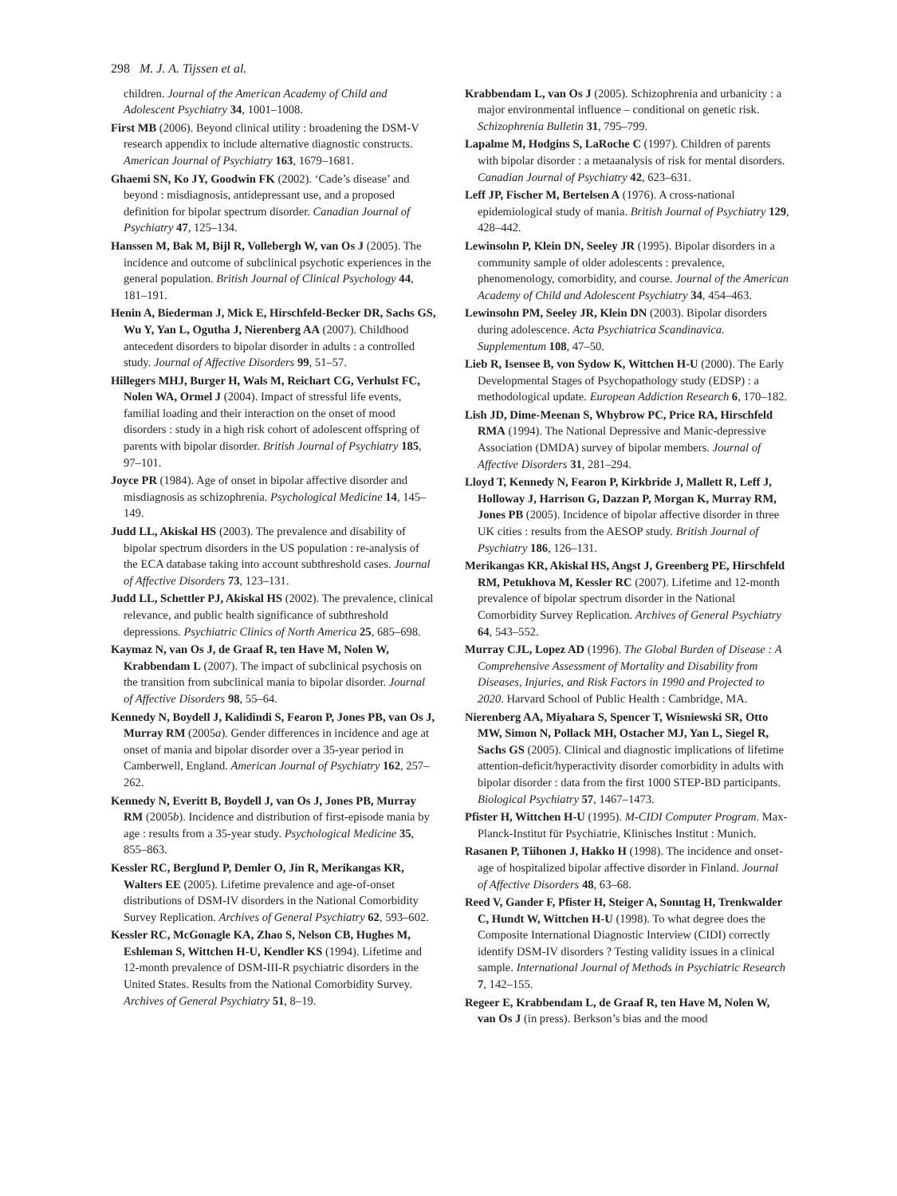298 M. J. A. Tijssen et al.
children. Journal of the American Academy of Child and Adolescent Psychiatry 34, 1001–1008.
First MB (2006). Beyond clinical utility : broadening the DSM-V research appendix to include alternative diagnostic constructs. American Journal of Psychiatry 163, 1679–1681.
Ghaemi SN, Ko JY, Goodwin FK (2002). ‘Cade’s disease’ and beyond : misdiagnosis, antidepressant use, and a proposed definition for bipolar spectrum disorder. Canadian Journal of Psychiatry 47, 125–134.
Hanssen M, Bak M, Bijl R, Vollebergh W, van Os J (2005). The incidence and outcome of subclinical psychotic experiences in the general population. British Journal of Clinical Psychology 44, 181–191.
Henin A, Biederman J, Mick E, Hirschfeld-Becker DR, Sachs GS, Wu Y, Yan L, Ogutha J, Nierenberg AA (2007). Childhood antecedent disorders to bipolar disorder in adults : a controlled study. Journal of Affective Disorders 99, 51–57.
Hillegers MHJ, Burger H, Wals M, Reichart CG, Verhulst FC, Nolen WA, Ormel J (2004). Impact of stressful life events, familial loading and their interaction on the onset of mood disorders : study in a high risk cohort of adolescent offspring of parents with bipolar disorder. British Journal of Psychiatry 185, 97–101.
Joyce PR (1984). Age of onset in bipolar affective disorder and misdiagnosis as schizophrenia. Psychological Medicine 14, 145–149.
Judd LL, Akiskal HS (2003). The prevalence and disability of bipolar spectrum disorders in the US population : re-analysis of the ECA database taking into account subthreshold cases. Journal of Affective Disorders 73, 123–131.
Judd LL, Schettler PJ, Akiskal HS (2002). The prevalence, clinical relevance, and public health significance of subthreshold depressions. Psychiatric Clinics of North America 25, 685–698.
Kaymaz N, van Os J, de Graaf R, ten Have M, Nolen W, Krabbendam L (2007). The impact of subclinical psychosis on the transition from subclinical mania to bipolar disorder. Journal of Affective Disorders 98, 55–64.
Kennedy N, Boydell J, Kalidindi S, Fearon P, Jones PB, van Os J, Murray RM (2005a). Gender differences in incidence and age at onset of mania and bipolar disorder over a 35-year period in Camberwell, England. American Journal of Psychiatry 162, 257–262.
Kennedy N, Everitt B, Boydell J, van Os J, Jones PB, Murray RM (2005b). Incidence and distribution of first-episode mania by age : results from a 35-year study. Psychological Medicine 35, 855–863.
Kessler RC, Berglund P, Demler O, Jin R, Merikangas KR, Walters EE (2005). Lifetime prevalence and age-of-onset distributions of DSM-IV disorders in the National Comorbidity Survey Replication. Archives of General Psychiatry 62, 593–602.
Kessler RC, McGonagle KA, Zhao S, Nelson CB, Hughes M, Eshleman S, Wittchen H-U, Kendler KS (1994). Lifetime and 12-month prevalence of DSM-III-R psychiatric disorders in the United States. Results from the National Comorbidity Survey. Archives of General Psychiatry 51, 8–19.
Krabbendam L, van Os J (2005). Schizophrenia and urbanicity : a major environmental influence – conditional on genetic risk. Schizophrenia Bulletin 31, 795–799.
Lapalme M, Hodgins S, LaRoche C (1997). Children of parents with bipolar disorder : a metaanalysis of risk for mental disorders. Canadian Journal of Psychiatry 42, 623–631.
Leff JP, Fischer M, Bertelsen A (1976). A cross-national epidemiological study of mania. British Journal of Psychiatry 129, 428–442.
Lewinsohn P, Klein DN, Seeley JR (1995). Bipolar disorders in a community sample of older adolescents : prevalence, phenomenology, comorbidity, and course. Journal of the American Academy of Child and Adolescent Psychiatry 34, 454–463.
Lewinsohn PM, Seeley JR, Klein DN (2003). Bipolar disorders during adolescence. Acta Psychiatrica Scandinavica. Supplementum 108, 47–50.
Lieb R, Isensee B, von Sydow K, Wittchen H-U (2000). The Early Developmental Stages of Psychopathology study (EDSP) : a methodological update. European Addiction Research 6, 170–182.
Lish JD, Dime-Meenan S, Whybrow PC, Price RA, Hirschfeld RMA (1994). The National Depressive and Manic-depressive Association (DMDA) survey of bipolar members. Journal of Affective Disorders 31, 281–294.
Lloyd T, Kennedy N, Fearon P, Kirkbride J, Mallett R, Leff J, Holloway J, Harrison G, Dazzan P, Morgan K, Murray RM, Jones PB (2005). Incidence of bipolar affective disorder in three UK cities : results from the AESOP study. British Journal of Psychiatry 186, 126–131.
Merikangas KR, Akiskal HS, Angst J, Greenberg PE, Hirschfeld RM, Petukhova M, Kessler RC (2007). Lifetime and 12-month prevalence of bipolar spectrum disorder in the National Comorbidity Survey Replication. Archives of General Psychiatry 64, 543–552.
Murray CJL, Lopez AD (1996). The Global Burden of Disease : A Comprehensive Assessment of Mortality and Disability from Diseases, Injuries, and Risk Factors in 1990 and Projected to 2020. Harvard School of Public Health : Cambridge, MA.
Nierenberg AA, Miyahara S, Spencer T, Wisniewski SR, Otto MW, Simon N, Pollack MH, Ostacher MJ, Yan L, Siegel R, Sachs GS (2005). Clinical and diagnostic implications of lifetime attention-deficit/hyperactivity disorder comorbidity in adults with bipolar disorder : data from the first 1000 STEP-BD participants. Biological Psychiatry 57, 1467–1473.
Pfister H, Wittchen H-U (1995). M-CIDI Computer Program. Max-Planck-Institut für Psychiatrie, Klinisches Institut : Munich.
Rasanen P, Tiihonen J, Hakko H (1998). The incidence and onset-age of hospitalized bipolar affective disorder in Finland. Journal of Affective Disorders 48, 63–68.
Reed V, Gander F, Pfister H, Steiger A, Sonntag H, Trenkwalder C, Hundt W, Wittchen H-U (1998). To what degree does the Composite International Diagnostic Interview (CIDI) correctly identify DSM-IV disorders ? Testing validity issues in a clinical sample. International Journal of Methods in Psychiatric Research 7, 142–155.
Regeer E, Krabbendam L, de Graaf R, ten Have M, Nolen W, van Os J (in press). Berkson’s bias and the mood